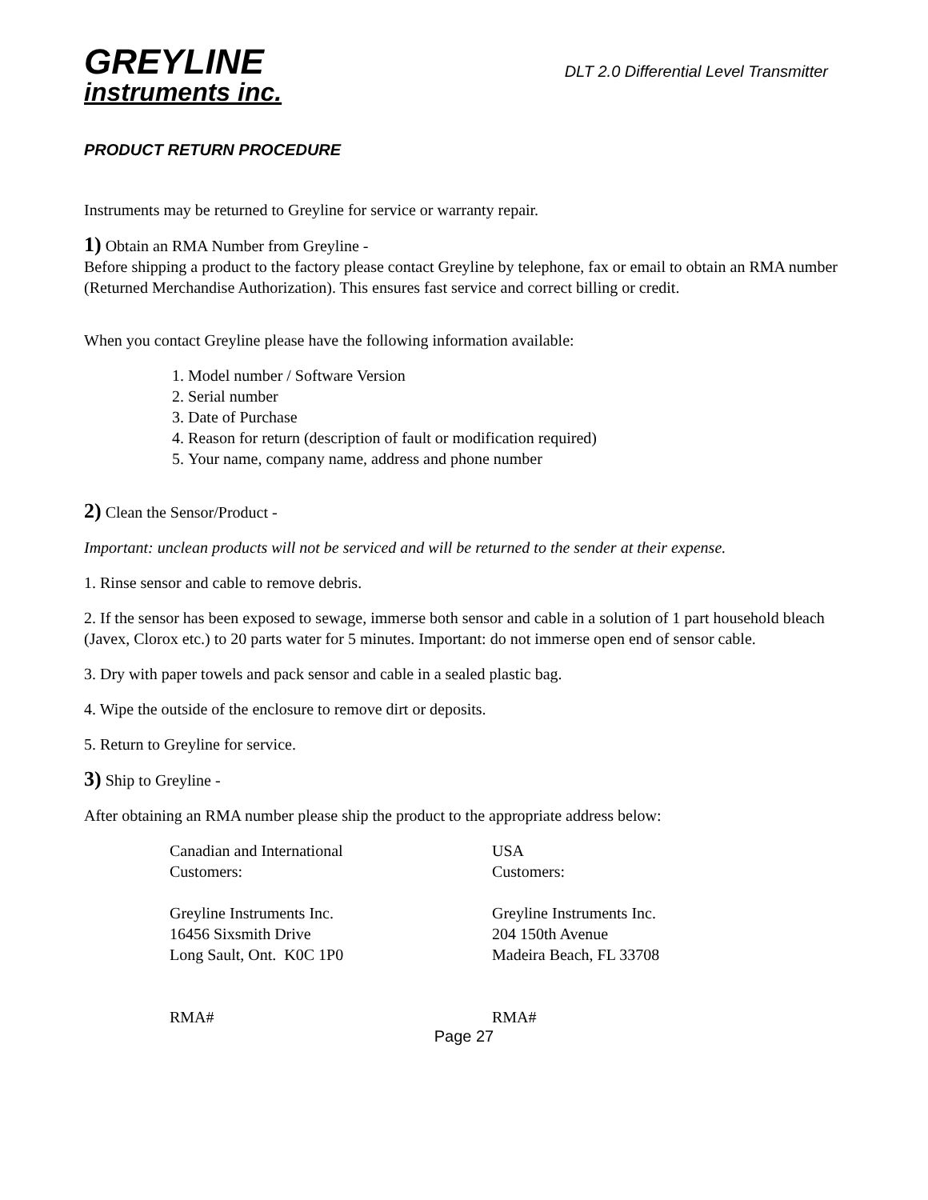GREYLINE
instruments inc.
DLT 2.0 Differential Level Transmitter
PRODUCT RETURN PROCEDURE
Instruments may be returned to Greyline for service or warranty repair.
1) Obtain an RMA Number from Greyline -
Before shipping a product to the factory please contact Greyline by telephone, fax or email to obtain an RMA number (Returned Merchandise Authorization). This ensures fast service and correct billing or credit.
When you contact Greyline please have the following information available:
1. Model number / Software Version
2. Serial number
3. Date of Purchase
4. Reason for return (description of fault or modification required)
5. Your name, company name, address and phone number
2) Clean the Sensor/Product -
Important: unclean products will not be serviced and will be returned to the sender at their expense.
1. Rinse sensor and cable to remove debris.
2. If the sensor has been exposed to sewage, immerse both sensor and cable in a solution of 1 part household bleach (Javex, Clorox etc.) to 20 parts water for 5 minutes. Important: do not immerse open end of sensor cable.
3. Dry with paper towels and pack sensor and cable in a sealed plastic bag.
4. Wipe the outside of the enclosure to remove dirt or deposits.
5. Return to Greyline for service.
3) Ship to Greyline -
After obtaining an RMA number please ship the product to the appropriate address below:
| Canadian and International Customers: Greyline Instruments Inc. 16456 Sixsmith Drive Long Sault, Ont. K0C 1P0 RMA# | USA Customers: Greyline Instruments Inc. 204 150th Avenue Madeira Beach, FL 33708 RMA# |
Page 27